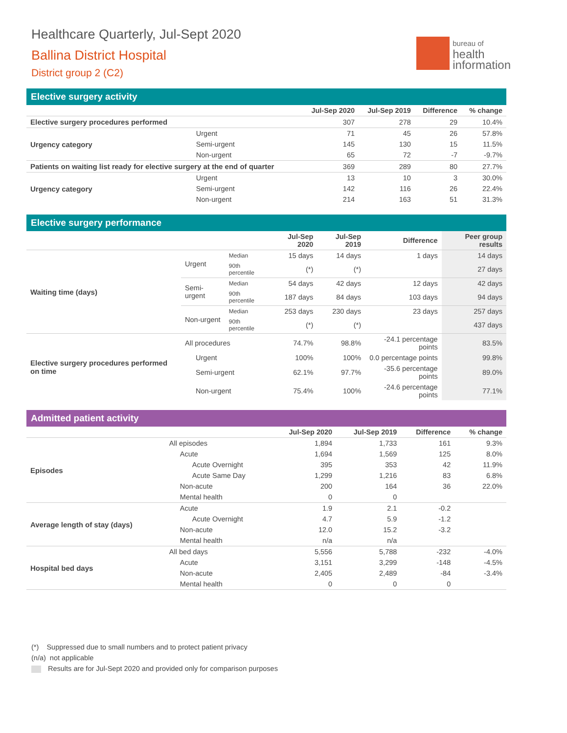Healthcare Quarterly, Jul-Sept 2020
Ballina District Hospital
District group 2 (C2)
bureau of
health
information
Elective surgery activity
| | | Jul-Sep 2020 | Jul-Sep 2019 | Difference | % change |
| --- | --- | --- | --- | --- | --- |
| Elective surgery procedures performed | | 307 | 278 | 29 | 10.4% |
| Urgency category | Urgent | 71 | 45 | 26 | 57.8% |
| | Semi-urgent | 145 | 130 | 15 | 11.5% |
| | Non-urgent | 65 | 72 | -7 | -9.7% |
| Patients on waiting list ready for elective surgery at the end of quarter | | 369 | 289 | 80 | 27.7% |
| Urgency category | Urgent | 13 | 10 | 3 | 30.0% |
| | Semi-urgent | 142 | 116 | 26 | 22.4% |
| | Non-urgent | 214 | 163 | 51 | 31.3% |
Elective surgery performance
| | | | Jul-Sep 2020 | Jul-Sep 2019 | Difference | Peer group results |
| --- | --- | --- | --- | --- | --- | --- |
| Waiting time (days) | Urgent | Median | 15 days | 14 days | 1 days | 14 days |
| | | 90th percentile | (*) | (*) | | 27 days |
| | Semi-urgent | Median | 54 days | 42 days | 12 days | 42 days |
| | | 90th percentile | 187 days | 84 days | 103 days | 94 days |
| | Non-urgent | Median | 253 days | 230 days | 23 days | 257 days |
| | | 90th percentile | (*) | (*) | | 437 days |
| Elective surgery procedures performed on time | All procedures | | 74.7% | 98.8% | -24.1 percentage points | 83.5% |
| | Urgent | | 100% | 100% | 0.0 percentage points | 99.8% |
| | Semi-urgent | | 62.1% | 97.7% | -35.6 percentage points | 89.0% |
| | Non-urgent | | 75.4% | 100% | -24.6 percentage points | 77.1% |
Admitted patient activity
| | | Jul-Sep 2020 | Jul-Sep 2019 | Difference | % change |
| --- | --- | --- | --- | --- | --- |
| Episodes | All episodes | 1,894 | 1,733 | 161 | 9.3% |
| | Acute | 1,694 | 1,569 | 125 | 8.0% |
| | Acute Overnight | 395 | 353 | 42 | 11.9% |
| | Acute Same Day | 1,299 | 1,216 | 83 | 6.8% |
| | Non-acute | 200 | 164 | 36 | 22.0% |
| | Mental health | 0 | 0 | | |
| Average length of stay (days) | Acute | 1.9 | 2.1 | -0.2 | |
| | Acute Overnight | 4.7 | 5.9 | -1.2 | |
| | Non-acute | 12.0 | 15.2 | -3.2 | |
| | Mental health | n/a | n/a | | |
| Hospital bed days | All bed days | 5,556 | 5,788 | -232 | -4.0% |
| | Acute | 3,151 | 3,299 | -148 | -4.5% |
| | Non-acute | 2,405 | 2,489 | -84 | -3.4% |
| | Mental health | 0 | 0 | 0 | |
(*) Suppressed due to small numbers and to protect patient privacy
(n/a) not applicable
Results are for Jul-Sept 2020 and provided only for comparison purposes